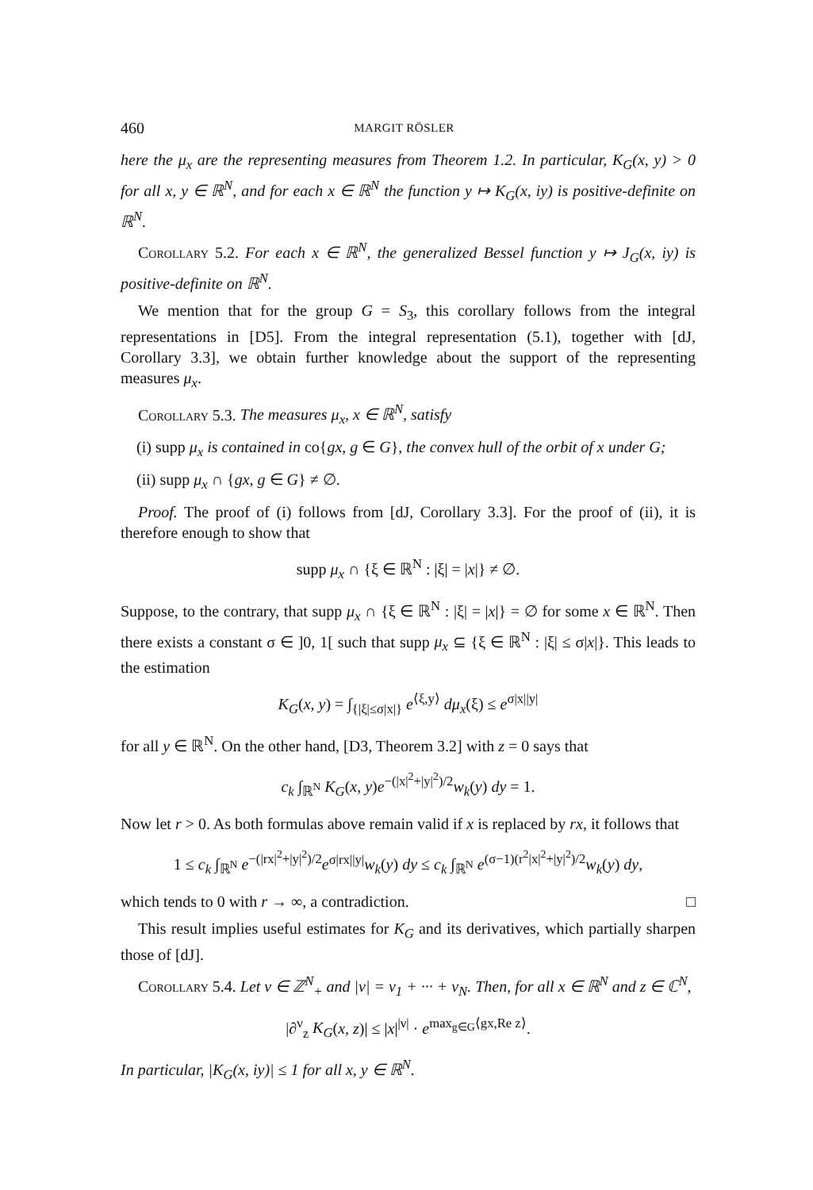460 MARGIT RÖSLER
here the μ<sub>x</sub> are the representing measures from Theorem 1.2. In particular, K<sub>G</sub>(x, y) > 0 for all x, y ∈ ℝ<sup>N</sup>, and for each x ∈ ℝ<sup>N</sup> the function y ↦ K<sub>G</sub>(x, iy) is positive-definite on ℝ<sup>N</sup>.
Corollary 5.2. For each x ∈ ℝ<sup>N</sup>, the generalized Bessel function y ↦ J<sub>G</sub>(x, iy) is positive-definite on ℝ<sup>N</sup>.
We mention that for the group G = S<sub>3</sub>, this corollary follows from the integral representations in [D5]. From the integral representation (5.1), together with [dJ, Corollary 3.3], we obtain further knowledge about the support of the representing measures μ<sub>x</sub>.
Corollary 5.3. The measures μ<sub>x</sub>, x ∈ ℝ<sup>N</sup>, satisfy
(i) supp μ<sub>x</sub> is contained in co{gx, g ∈ G}, the convex hull of the orbit of x under G;
(ii) supp μ<sub>x</sub> ∩ {gx, g ∈ G} ≠ ∅.
Proof. The proof of (i) follows from [dJ, Corollary 3.3]. For the proof of (ii), it is therefore enough to show that
supp μ<sub>x</sub> ∩ {ξ ∈ ℝ<sup>N</sup> : |ξ| = |x|} ≠ ∅.
Suppose, to the contrary, that supp μ<sub>x</sub> ∩ {ξ ∈ ℝ<sup>N</sup> : |ξ| = |x|} = ∅ for some x ∈ ℝ<sup>N</sup>. Then there exists a constant σ ∈ ]0, 1[ such that supp μ<sub>x</sub> ⊆ {ξ ∈ ℝ<sup>N</sup> : |ξ| ≤ σ|x|}. This leads to the estimation
K<sub>G</sub>(x, y) = ∫<sub>{|ξ|≤σ|x|}</sub> e<sup>⟨ξ,y⟩</sup> dμ<sub>x</sub>(ξ) ≤ e<sup>σ|x||y|</sup>
for all y ∈ ℝ<sup>N</sup>. On the other hand, [D3, Theorem 3.2] with z = 0 says that
c<sub>k</sub> ∫<sub>ℝ<sup>N</sup></sub> K<sub>G</sub>(x, y)e<sup>−(|x|<sup>2</sup>+|y|<sup>2</sup>)/2</sup>w<sub>k</sub>(y) dy = 1.
Now let r > 0. As both formulas above remain valid if x is replaced by rx, it follows that
1 ≤ c<sub>k</sub> ∫<sub>ℝ<sup>N</sup></sub> e<sup>−(|rx|<sup>2</sup>+|y|<sup>2</sup>)/2</sup>e<sup>σ|rx||y|</sup>w<sub>k</sub>(y) dy ≤ c<sub>k</sub> ∫<sub>ℝ<sup>N</sup></sub> e<sup>(σ−1)(r<sup>2</sup>|x|<sup>2</sup>+|y|<sup>2</sup>)/2</sup>w<sub>k</sub>(y) dy,
which tends to 0 with r → ∞, a contradiction. □
This result implies useful estimates for K<sub>G</sub> and its derivatives, which partially sharpen those of [dJ].
Corollary 5.4. Let ν ∈ ℤ<sup>N</sup><sub>+</sub> and |ν| = ν<sub>1</sub> + ··· + ν<sub>N</sub>. Then, for all x ∈ ℝ<sup>N</sup> and z ∈ ℂ<sup>N</sup>,
|∂<sup>ν</sup><sub>z</sub> K<sub>G</sub>(x, z)| ≤ |x|<sup>|ν|</sup> · e<sup>max<sub>g∈G</sub>⟨gx,Re z⟩</sup>.
In particular, |K<sub>G</sub>(x, iy)| ≤ 1 for all x, y ∈ ℝ<sup>N</sup>.